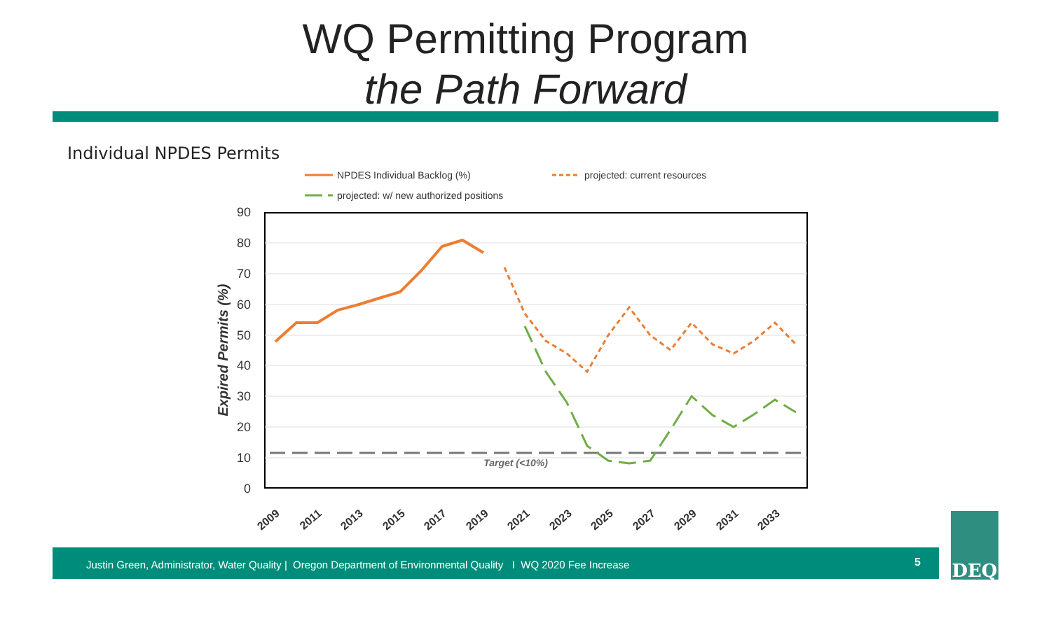WQ Permitting Program
the Path Forward
Individual NPDES Permits
NPDES Individual Backlog (%)
projected: current resources
projected: w/ new authorized positions
90
80
70
60
50
40
30
20
10
0
Target (<10%)
Expired Permits (%)
2009
2011
2013
2015
2017
2019
2021
2023
2025
2027
2029
2031
2033
Justin Green, Administrator, Water Quality | Oregon Department of Environmental Quality I WQ 2020 Fee Increase 5
DEQ